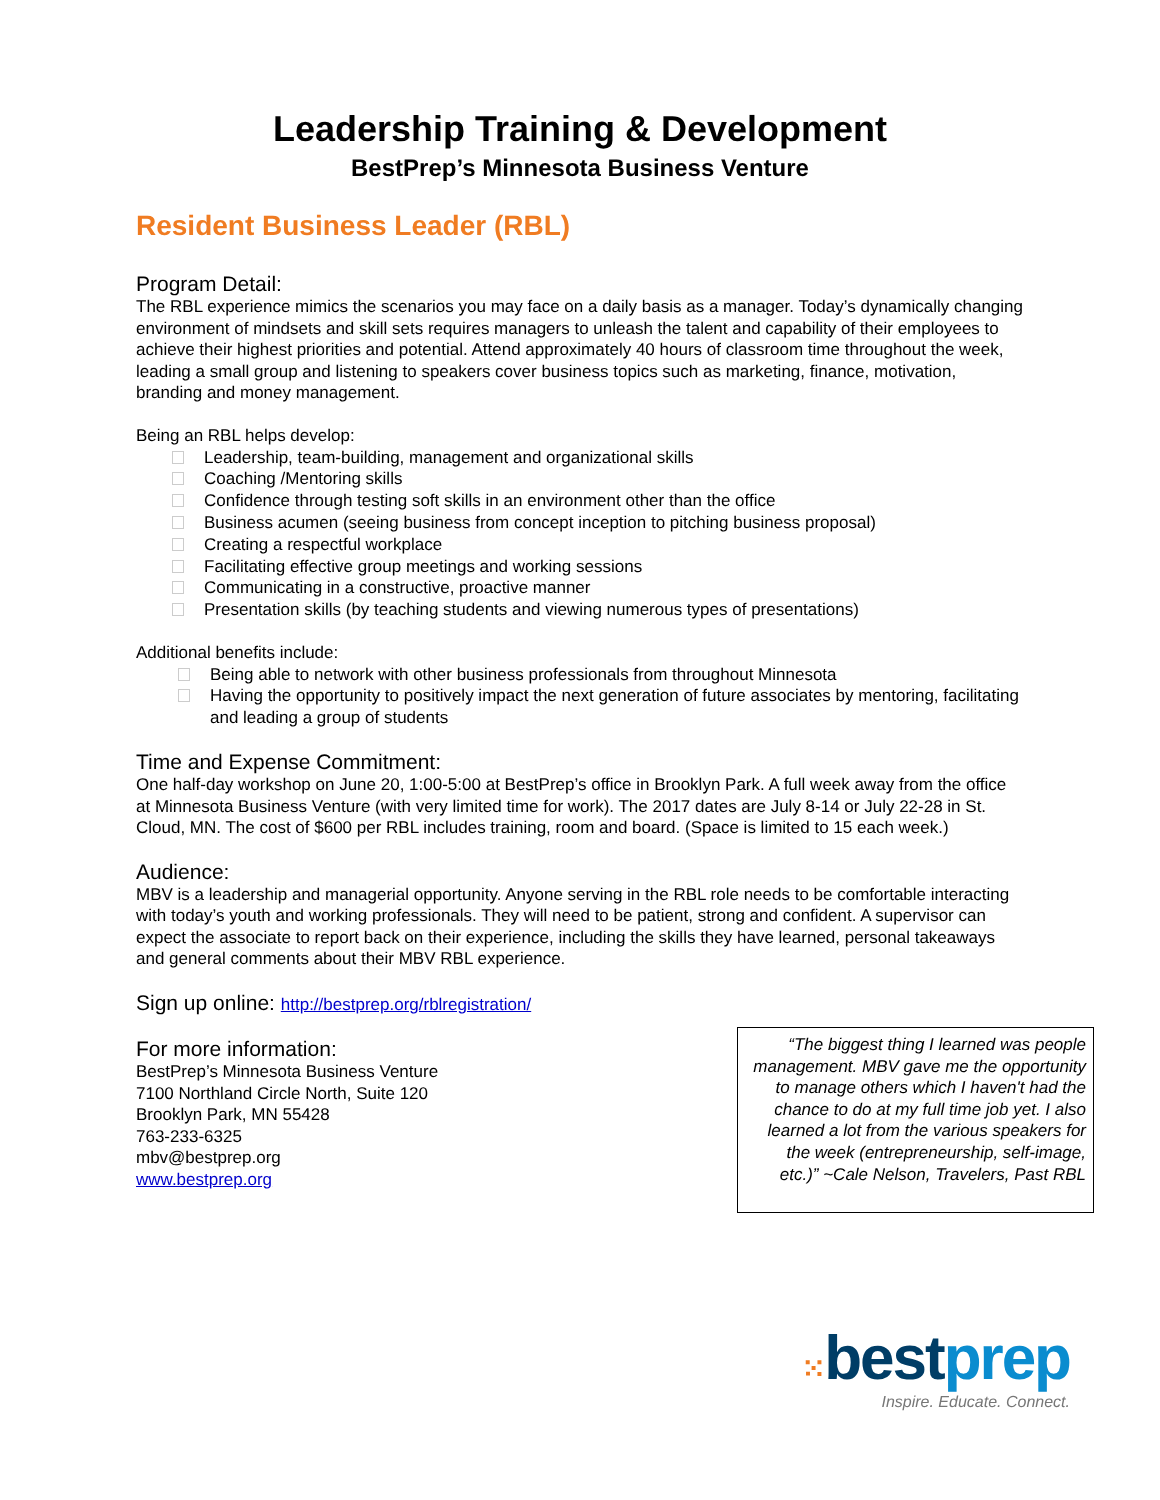Leadership Training & Development
BestPrep’s Minnesota Business Venture
Resident Business Leader (RBL)
Program Detail:
The RBL experience mimics the scenarios you may face on a daily basis as a manager. Today’s dynamically changing environment of mindsets and skill sets requires managers to unleash the talent and capability of their employees to achieve their highest priorities and potential. Attend approximately 40 hours of classroom time throughout the week, leading a small group and listening to speakers cover business topics such as marketing, finance, motivation, branding and money management.
Being an RBL helps develop:
Leadership, team-building, management and organizational skills
Coaching /Mentoring skills
Confidence through testing soft skills in an environment other than the office
Business acumen (seeing business from concept inception to pitching business proposal)
Creating a respectful workplace
Facilitating effective group meetings and working sessions
Communicating in a constructive, proactive manner
Presentation skills (by teaching students and viewing numerous types of presentations)
Additional benefits include:
Being able to network with other business professionals from throughout Minnesota
Having the opportunity to positively impact the next generation of future associates by mentoring, facilitating and leading a group of students
Time and Expense Commitment:
One half-day workshop on June 20, 1:00-5:00 at BestPrep’s office in Brooklyn Park. A full week away from the office at Minnesota Business Venture (with very limited time for work). The 2017 dates are July 8-14 or July 22-28 in St. Cloud, MN. The cost of $600 per RBL includes training, room and board. (Space is limited to 15 each week.)
Audience:
MBV is a leadership and managerial opportunity. Anyone serving in the RBL role needs to be comfortable interacting with today’s youth and working professionals. They will need to be patient, strong and confident. A supervisor can expect the associate to report back on their experience, including the skills they have learned, personal takeaways and general comments about their MBV RBL experience.
Sign up online: http://bestprep.org/rblregistration/
For more information:
BestPrep’s Minnesota Business Venture
7100 Northland Circle North, Suite 120
Brooklyn Park, MN 55428
763-233-6325
mbv@bestprep.org
www.bestprep.org
“The biggest thing I learned was people management. MBV gave me the opportunity to manage others which I haven't had the chance to do at my full time job yet. I also learned a lot from the various speakers for the week (entrepreneurship, self-image, etc.)” ~Cale Nelson, Travelers, Past RBL
⁙bestprep
Inspire. Educate. Connect.